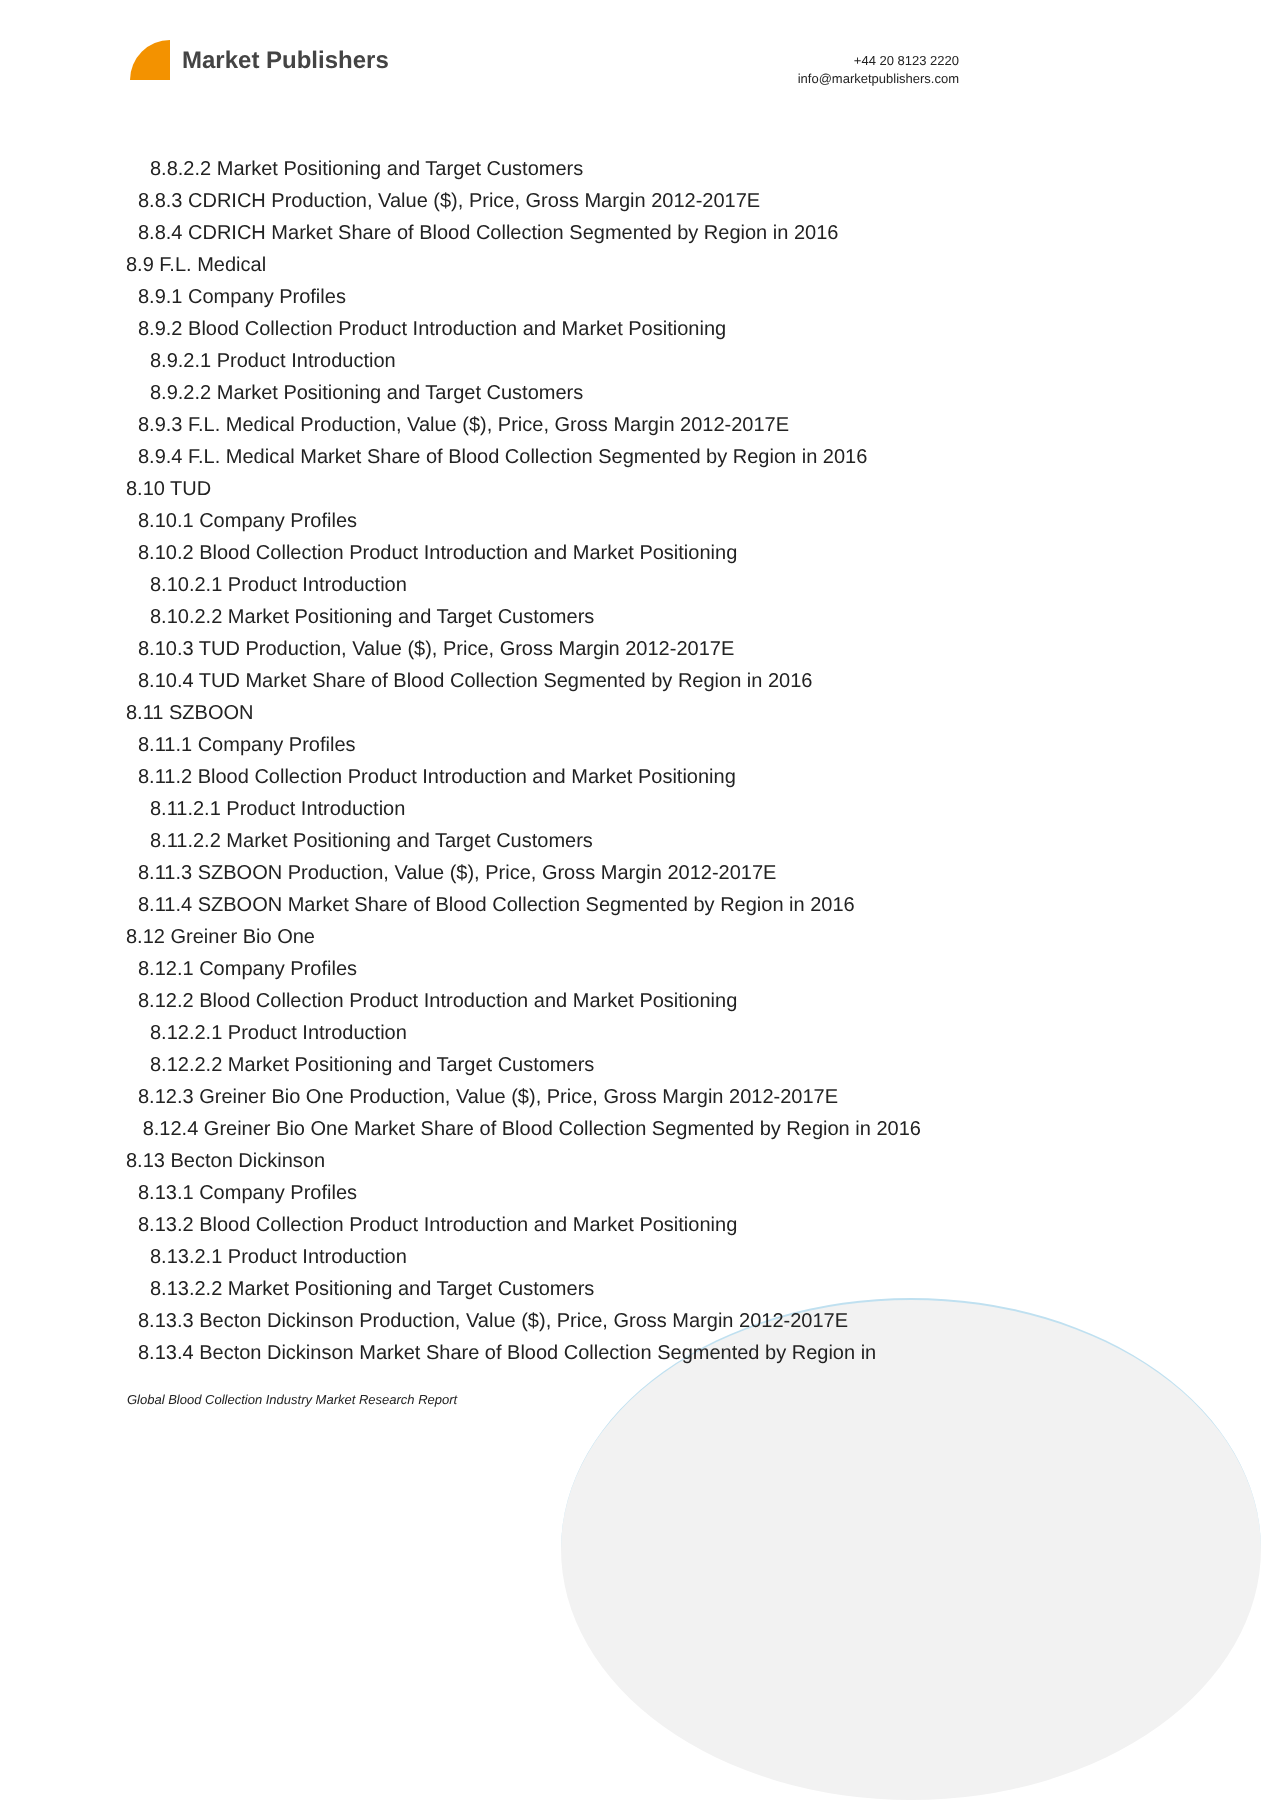Market Publishers
+44 20 8123 2220
info@marketpublishers.com
8.8.2.2 Market Positioning and Target Customers
8.8.3 CDRICH Production, Value ($), Price, Gross Margin 2012-2017E
8.8.4 CDRICH Market Share of Blood Collection Segmented by Region in 2016
8.9 F.L. Medical
8.9.1 Company Profiles
8.9.2 Blood Collection Product Introduction and Market Positioning
8.9.2.1 Product Introduction
8.9.2.2 Market Positioning and Target Customers
8.9.3 F.L. Medical Production, Value ($), Price, Gross Margin 2012-2017E
8.9.4 F.L. Medical Market Share of Blood Collection Segmented by Region in 2016
8.10 TUD
8.10.1 Company Profiles
8.10.2 Blood Collection Product Introduction and Market Positioning
8.10.2.1 Product Introduction
8.10.2.2 Market Positioning and Target Customers
8.10.3 TUD Production, Value ($), Price, Gross Margin 2012-2017E
8.10.4 TUD Market Share of Blood Collection Segmented by Region in 2016
8.11 SZBOON
8.11.1 Company Profiles
8.11.2 Blood Collection Product Introduction and Market Positioning
8.11.2.1 Product Introduction
8.11.2.2 Market Positioning and Target Customers
8.11.3 SZBOON Production, Value ($), Price, Gross Margin 2012-2017E
8.11.4 SZBOON Market Share of Blood Collection Segmented by Region in 2016
8.12 Greiner Bio One
8.12.1 Company Profiles
8.12.2 Blood Collection Product Introduction and Market Positioning
8.12.2.1 Product Introduction
8.12.2.2 Market Positioning and Target Customers
8.12.3 Greiner Bio One Production, Value ($), Price, Gross Margin 2012-2017E
8.12.4 Greiner Bio One Market Share of Blood Collection Segmented by Region in 2016
8.13 Becton Dickinson
8.13.1 Company Profiles
8.13.2 Blood Collection Product Introduction and Market Positioning
8.13.2.1 Product Introduction
8.13.2.2 Market Positioning and Target Customers
8.13.3 Becton Dickinson Production, Value ($), Price, Gross Margin 2012-2017E
8.13.4 Becton Dickinson Market Share of Blood Collection Segmented by Region in
Global Blood Collection Industry Market Research Report